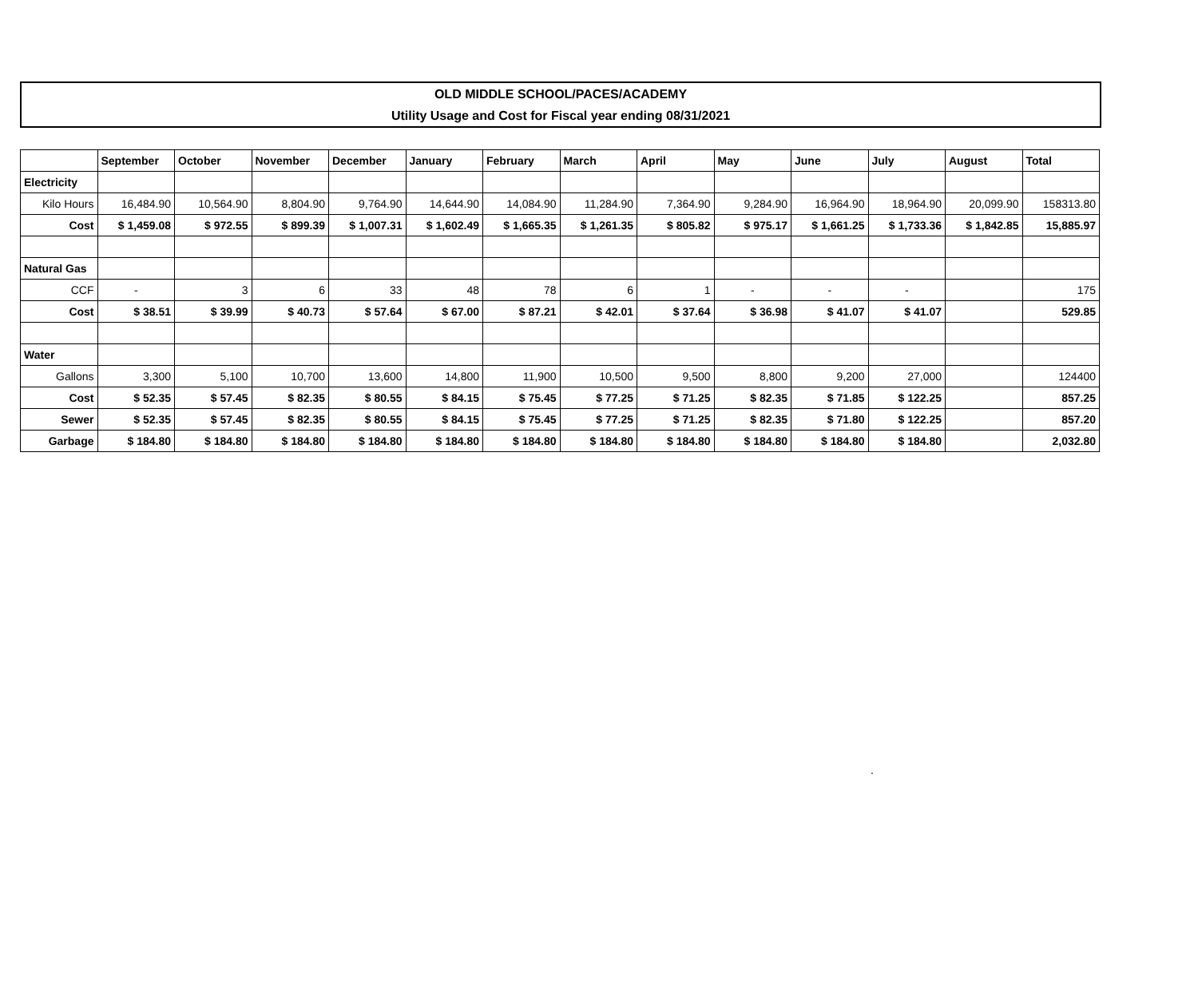OLD MIDDLE SCHOOL/PACES/ACADEMY
Utility Usage and Cost for Fiscal year ending 08/31/2021
| | September | October | November | December | January | February | March | April | May | June | July | August | Total |
| --- | --- | --- | --- | --- | --- | --- | --- | --- | --- | --- | --- | --- | --- |
| Electricity | | | | | | | | | | | | | |
| Kilo Hours | 16,484.90 | 10,564.90 | 8,804.90 | 9,764.90 | 14,644.90 | 14,084.90 | 11,284.90 | 7,364.90 | 9,284.90 | 16,964.90 | 18,964.90 | 20,099.90 | 158313.80 |
| Cost | $ 1,459.08 | $ 972.55 | $ 899.39 | $ 1,007.31 | $ 1,602.49 | $ 1,665.35 | $ 1,261.35 | $ 805.82 | $ 975.17 | $ 1,661.25 | $ 1,733.36 | $ 1,842.85 | 15,885.97 |
| Natural Gas | | | | | | | | | | | | | |
| CCF | - | 3 | 6 | 33 | 48 | 78 | 6 | 1 | - | - | - | | 175 |
| Cost | $ 38.51 | $ 39.99 | $ 40.73 | $ 57.64 | $ 67.00 | $ 87.21 | $ 42.01 | $ 37.64 | $ 36.98 | $ 41.07 | $ 41.07 | | 529.85 |
| Water | | | | | | | | | | | | | |
| Gallons | 3,300 | 5,100 | 10,700 | 13,600 | 14,800 | 11,900 | 10,500 | 9,500 | 8,800 | 9,200 | 27,000 | | 124400 |
| Cost | $ 52.35 | $ 57.45 | $ 82.35 | $ 80.55 | $ 84.15 | $ 75.45 | $ 77.25 | $ 71.25 | $ 82.35 | $ 71.85 | $ 122.25 | | 857.25 |
| Sewer | $ 52.35 | $ 57.45 | $ 82.35 | $ 80.55 | $ 84.15 | $ 75.45 | $ 77.25 | $ 71.25 | $ 82.35 | $ 71.80 | $ 122.25 | | 857.20 |
| Garbage | $ 184.80 | $ 184.80 | $ 184.80 | $ 184.80 | $ 184.80 | $ 184.80 | $ 184.80 | $ 184.80 | $ 184.80 | $ 184.80 | $ 184.80 | | 2,032.80 |
.